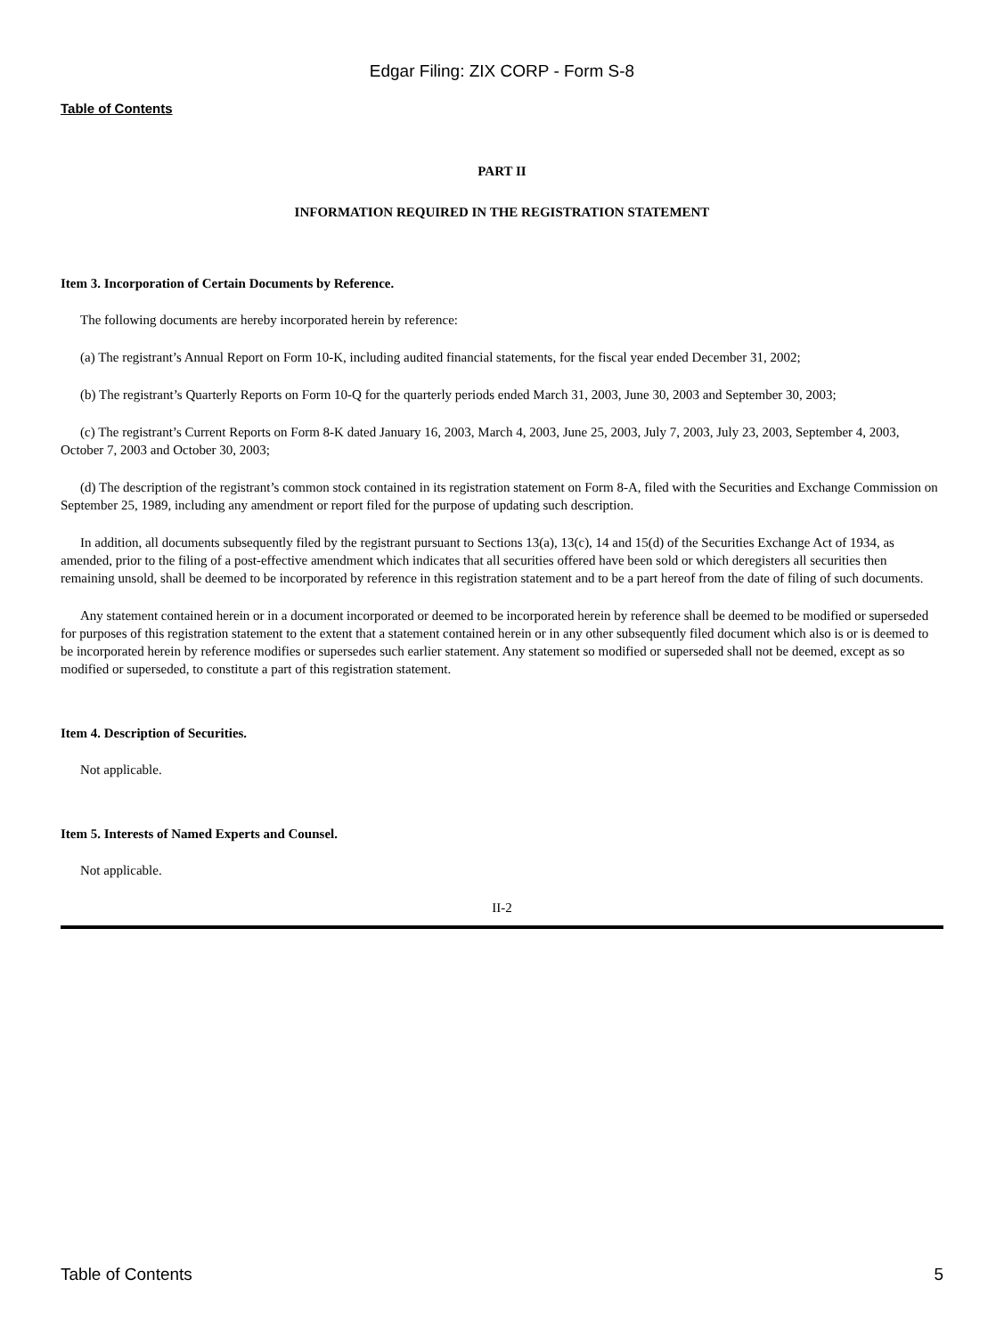Edgar Filing: ZIX CORP - Form S-8
Table of Contents
PART II
INFORMATION REQUIRED IN THE REGISTRATION STATEMENT
Item 3. Incorporation of Certain Documents by Reference.
The following documents are hereby incorporated herein by reference:
(a) The registrant’s Annual Report on Form 10-K, including audited financial statements, for the fiscal year ended December 31, 2002;
(b) The registrant’s Quarterly Reports on Form 10-Q for the quarterly periods ended March 31, 2003, June 30, 2003 and September 30, 2003;
(c) The registrant’s Current Reports on Form 8-K dated January 16, 2003, March 4, 2003, June 25, 2003, July 7, 2003, July 23, 2003, September 4, 2003, October 7, 2003 and October 30, 2003;
(d) The description of the registrant’s common stock contained in its registration statement on Form 8-A, filed with the Securities and Exchange Commission on September 25, 1989, including any amendment or report filed for the purpose of updating such description.
In addition, all documents subsequently filed by the registrant pursuant to Sections 13(a), 13(c), 14 and 15(d) of the Securities Exchange Act of 1934, as amended, prior to the filing of a post-effective amendment which indicates that all securities offered have been sold or which deregisters all securities then remaining unsold, shall be deemed to be incorporated by reference in this registration statement and to be a part hereof from the date of filing of such documents.
Any statement contained herein or in a document incorporated or deemed to be incorporated herein by reference shall be deemed to be modified or superseded for purposes of this registration statement to the extent that a statement contained herein or in any other subsequently filed document which also is or is deemed to be incorporated herein by reference modifies or supersedes such earlier statement. Any statement so modified or superseded shall not be deemed, except as so modified or superseded, to constitute a part of this registration statement.
Item 4. Description of Securities.
Not applicable.
Item 5. Interests of Named Experts and Counsel.
Not applicable.
II-2
Table of Contents 5